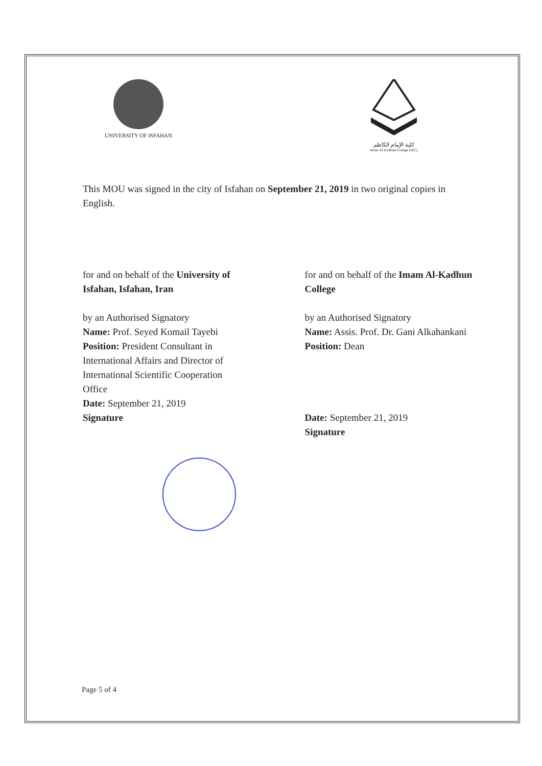UNIVERSITY OF ISFAHAN كلية الإمام الكاظم
Imam Al-Kadhum College (IKC)
This MOU was signed in the city of Isfahan on September 21, 2019 in two original copies in English.
for and on behalf of the University of
Isfahan, Isfahan, Iran
by an Authorised Signatory
Name: Prof. Seyed Komail Tayebi
Position: President Consultant in
International Affairs and Director of
International Scientific Cooperation
Office
Date: September 21, 2019
Signature
for and on behalf of the Imam Al-Kadhun College
by an Authorised Signatory
Name: Assis. Prof. Dr. Gani Alkahankani
Position: Dean
Date: September 21, 2019
Signature
Page 5 of 4